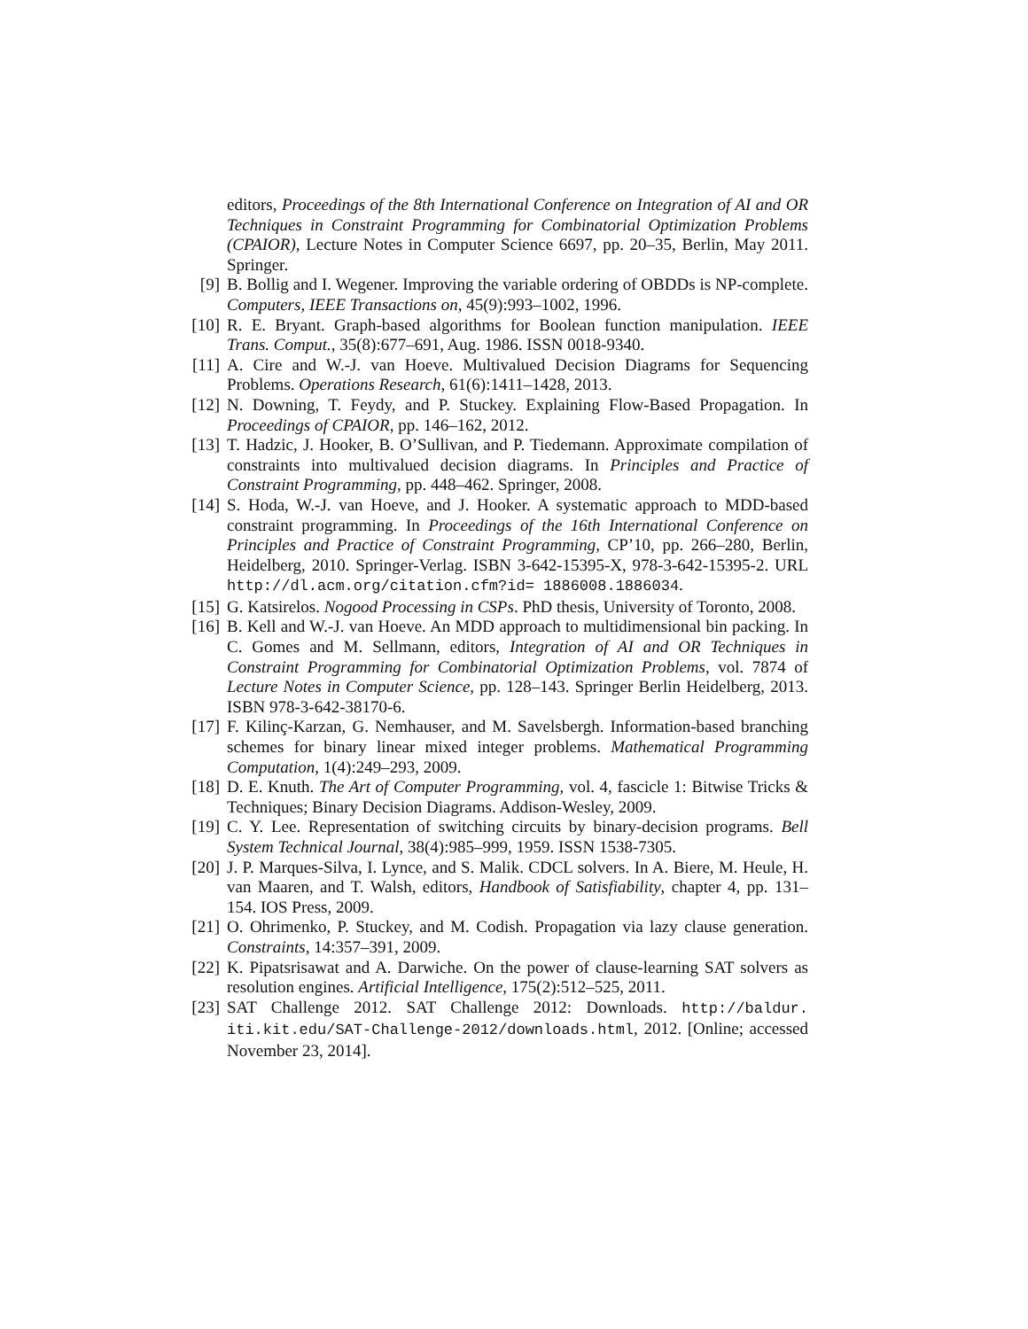editors, Proceedings of the 8th International Conference on Integration of AI and OR Techniques in Constraint Programming for Combinatorial Optimization Problems (CPAIOR), Lecture Notes in Computer Science 6697, pp. 20–35, Berlin, May 2011. Springer.
[9] B. Bollig and I. Wegener. Improving the variable ordering of OBDDs is NP-complete. Computers, IEEE Transactions on, 45(9):993–1002, 1996.
[10]
R. E. Bryant. Graph-based algorithms for Boolean function manipulation. IEEE Trans. Comput., 35(8):677–691, Aug. 1986. ISSN 0018-9340.
[11]
A. Cire and W.-J. van Hoeve. Multivalued Decision Diagrams for Sequencing Problems. Operations Research, 61(6):1411–1428, 2013.
[12]
N. Downing, T. Feydy, and P. Stuckey. Explaining Flow-Based Propagation. In Proceedings of CPAIOR, pp. 146–162, 2012.
[13]
T. Hadzic, J. Hooker, B. O’Sullivan, and P. Tiedemann. Approximate compilation of constraints into multivalued decision diagrams. In Principles and Practice of Constraint Programming, pp. 448–462. Springer, 2008.
[14]
S. Hoda, W.-J. van Hoeve, and J. Hooker. A systematic approach to MDD-based constraint programming. In Proceedings of the 16th International Conference on Principles and Practice of Constraint Programming, CP’10, pp. 266–280, Berlin, Heidelberg, 2010. Springer-Verlag. ISBN 3-642-15395-X, 978-3-642-15395-2. URL http://dl.acm.org/citation.cfm?id= 1886008.1886034.
[15]
G. Katsirelos. Nogood Processing in CSPs. PhD thesis, University of Toronto, 2008.
[16]
B. Kell and W.-J. van Hoeve. An MDD approach to multidimensional bin packing. In C. Gomes and M. Sellmann, editors, Integration of AI and OR Techniques in Constraint Programming for Combinatorial Optimization Problems, vol. 7874 of Lecture Notes in Computer Science, pp. 128–143. Springer Berlin Heidelberg, 2013. ISBN 978-3-642-38170-6.
[17]
F. Kilinç-Karzan, G. Nemhauser, and M. Savelsbergh. Information-based branching schemes for binary linear mixed integer problems. Mathematical Programming Computation, 1(4):249–293, 2009.
[18]
D. E. Knuth. The Art of Computer Programming, vol. 4, fascicle 1: Bitwise Tricks & Techniques; Binary Decision Diagrams. Addison-Wesley, 2009.
[19]
C. Y. Lee. Representation of switching circuits by binary-decision programs. Bell System Technical Journal, 38(4):985–999, 1959. ISSN 1538-7305.
[20]
J. P. Marques-Silva, I. Lynce, and S. Malik. CDCL solvers. In A. Biere, M. Heule, H. van Maaren, and T. Walsh, editors, Handbook of Satisfiability, chapter 4, pp. 131–154. IOS Press, 2009.
[21]
O. Ohrimenko, P. Stuckey, and M. Codish. Propagation via lazy clause generation. Constraints, 14:357–391, 2009.
[22]
K. Pipatsrisawat and A. Darwiche. On the power of clause-learning SAT solvers as resolution engines. Artificial Intelligence, 175(2):512–525, 2011.
[23]
SAT Challenge 2012. SAT Challenge 2012: Downloads. http://baldur. iti.kit.edu/SAT-Challenge-2012/downloads.html, 2012. [Online; accessed November 23, 2014].